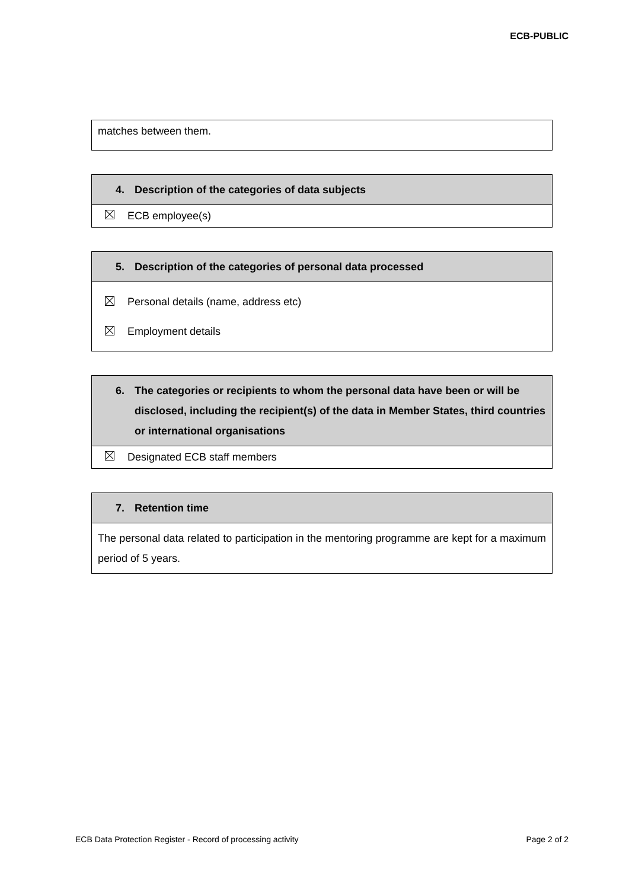ECB-PUBLIC
| matches between them. |
| 4. Description of the categories of data subjects |
| --- |
| ECB employee(s) |
| 5. Description of the categories of personal data processed |
| --- |
| Personal details (name, address etc) Employment details |
| 6. The categories or recipients to whom the personal data have been or will be disclosed, including the recipient(s) of the data in Member States, third countries or international organisations |
| --- |
| Designated ECB staff members |
| 7. Retention time |
| --- |
| The personal data related to participation in the mentoring programme are kept for a maximum period of 5 years. |
ECB Data Protection Register - Record of processing activity Page 2 of 2